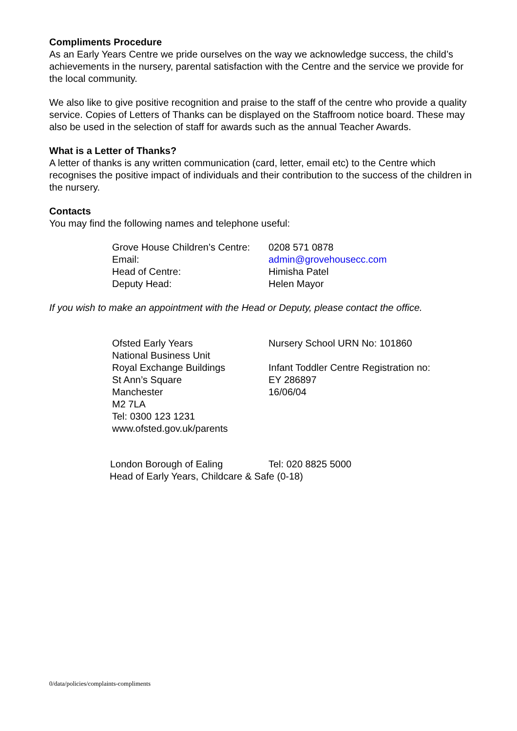Compliments Procedure
As an Early Years Centre we pride ourselves on the way we acknowledge success, the child’s achievements in the nursery, parental satisfaction with the Centre and the service we provide for the local community.
We also like to give positive recognition and praise to the staff of the centre who provide a quality service. Copies of Letters of Thanks can be displayed on the Staffroom notice board. These may also be used in the selection of staff for awards such as the annual Teacher Awards.
What is a Letter of Thanks?
A letter of thanks is any written communication (card, letter, email etc) to the Centre which recognises the positive impact of individuals and their contribution to the success of the children in the nursery.
Contacts
You may find the following names and telephone useful:
Grove House Children’s Centre:
0208 571 0878
Email:
admin@grovehousecc.com
Head of Centre:
Himisha Patel
Deputy Head:
Helen Mayor
If you wish to make an appointment with the Head or Deputy, please contact the office.
Ofsted Early Years
National Business Unit
Royal Exchange Buildings
St Ann’s Square
Manchester
M2 7LA
Tel: 0300 123 1231
www.ofsted.gov.uk/parents
Nursery School URN No: 101860
Infant Toddler Centre Registration no:
EY 286897
16/06/04
London Borough of Ealing
Tel: 020 8825 5000
Head of Early Years, Childcare & Safe (0-18)
0/data/policies/complaints-compliments